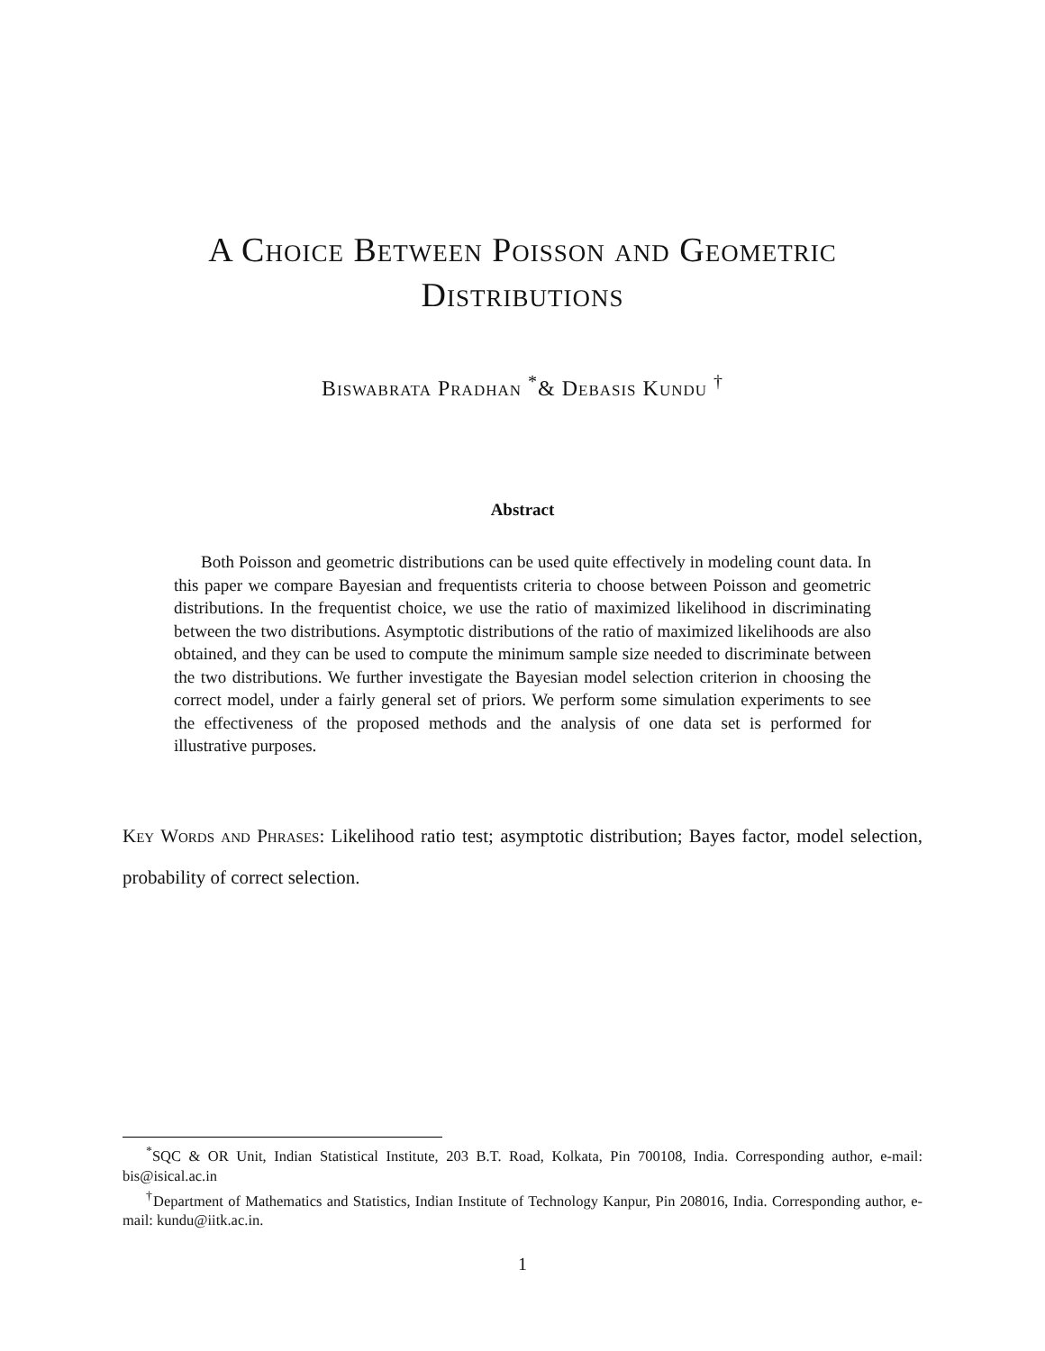A Choice Between Poisson and Geometric Distributions
Biswabrata Pradhan <sup>*</sup>& Debasis Kundu <sup>†</sup>
Abstract
Both Poisson and geometric distributions can be used quite effectively in modeling count data. In this paper we compare Bayesian and frequentists criteria to choose between Poisson and geometric distributions. In the frequentist choice, we use the ratio of maximized likelihood in discriminating between the two distributions. Asymptotic distributions of the ratio of maximized likelihoods are also obtained, and they can be used to compute the minimum sample size needed to discriminate between the two distributions. We further investigate the Bayesian model selection criterion in choosing the correct model, under a fairly general set of priors. We perform some simulation experiments to see the effectiveness of the proposed methods and the analysis of one data set is performed for illustrative purposes.
Key Words and Phrases: Likelihood ratio test; asymptotic distribution; Bayes factor, model selection, probability of correct selection.
<sup>*</sup> SQC & OR Unit, Indian Statistical Institute, 203 B.T. Road, Kolkata, Pin 700108, India. Corresponding author, e-mail: bis@isical.ac.in
<sup>†</sup> Department of Mathematics and Statistics, Indian Institute of Technology Kanpur, Pin 208016, India. Corresponding author, e-mail: kundu@iitk.ac.in.
1